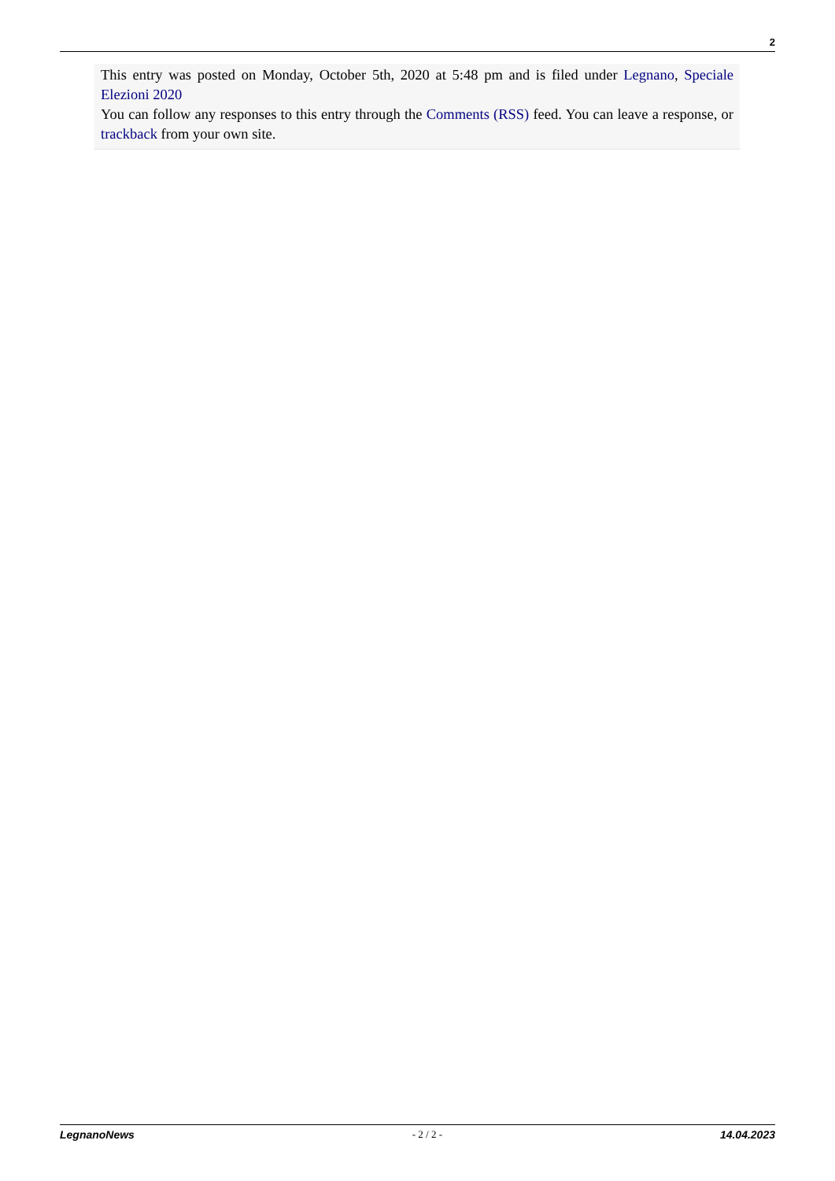2
This entry was posted on Monday, October 5th, 2020 at 5:48 pm and is filed under Legnano, Speciale Elezioni 2020
You can follow any responses to this entry through the Comments (RSS) feed. You can leave a response, or trackback from your own site.
LegnanoNews - 2 / 2 - 14.04.2023